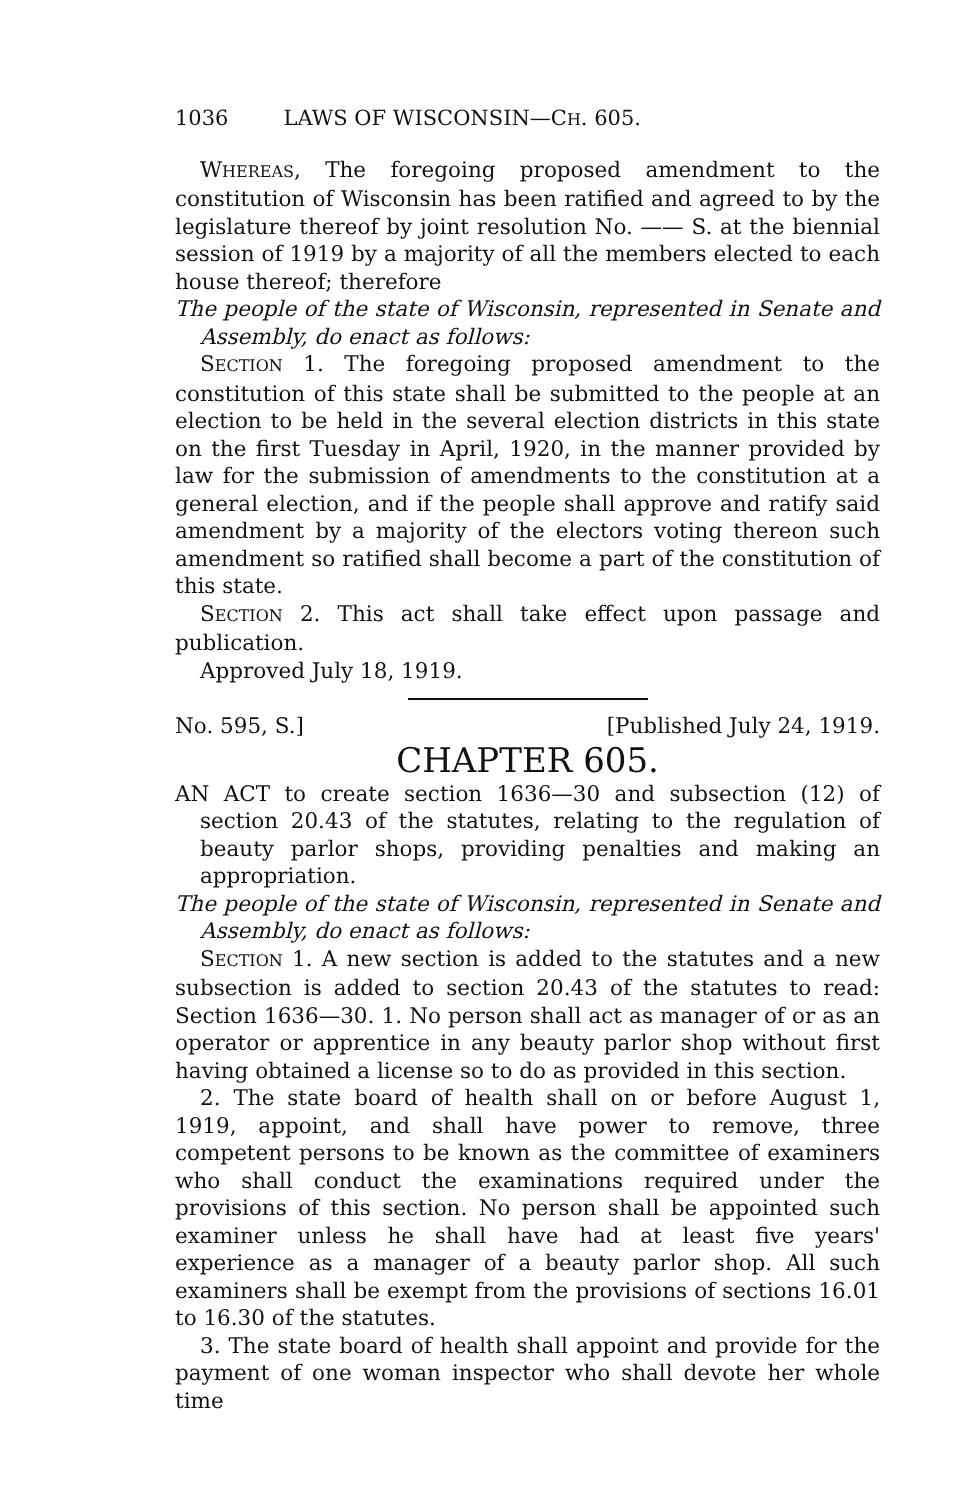1036 LAWS OF WISCONSIN—C H. 605.
WHEREAS, The foregoing proposed amendment to the constitution of Wisconsin has been ratified and agreed to by the legislature thereof by joint resolution No. —— S. at the biennial session of 1919 by a majority of all the members elected to each house thereof; therefore
The people of the state of Wisconsin, represented in Senate and Assembly, do enact as follows:
SECTION 1. The foregoing proposed amendment to the constitution of this state shall be submitted to the people at an election to be held in the several election districts in this state on the first Tuesday in April, 1920, in the manner provided by law for the submission of amendments to the constitution at a general election, and if the people shall approve and ratify said amendment by a majority of the electors voting thereon such amendment so ratified shall become a part of the constitution of this state.
SECTION 2. This act shall take effect upon passage and publication.
Approved July 18, 1919.
No. 595, S.] [Published July 24, 1919.
CHAPTER 605.
AN ACT to create section 1636—30 and subsection (12) of section 20.43 of the statutes, relating to the regulation of beauty parlor shops, providing penalties and making an appropriation.
The people of the state of Wisconsin, represented in Senate and Assembly, do enact as follows:
SECTION 1. A new section is added to the statutes and a new subsection is added to section 20.43 of the statutes to read: Section 1636—30. 1. No person shall act as manager of or as an operator or apprentice in any beauty parlor shop without first having obtained a license so to do as provided in this section.
2. The state board of health shall on or before August 1, 1919, appoint, and shall have power to remove, three competent persons to be known as the committee of examiners who shall conduct the examinations required under the provisions of this section. No person shall be appointed such examiner unless he shall have had at least five years' experience as a manager of a beauty parlor shop. All such examiners shall be exempt from the provisions of sections 16.01 to 16.30 of the statutes.
3. The state board of health shall appoint and provide for the payment of one woman inspector who shall devote her whole time